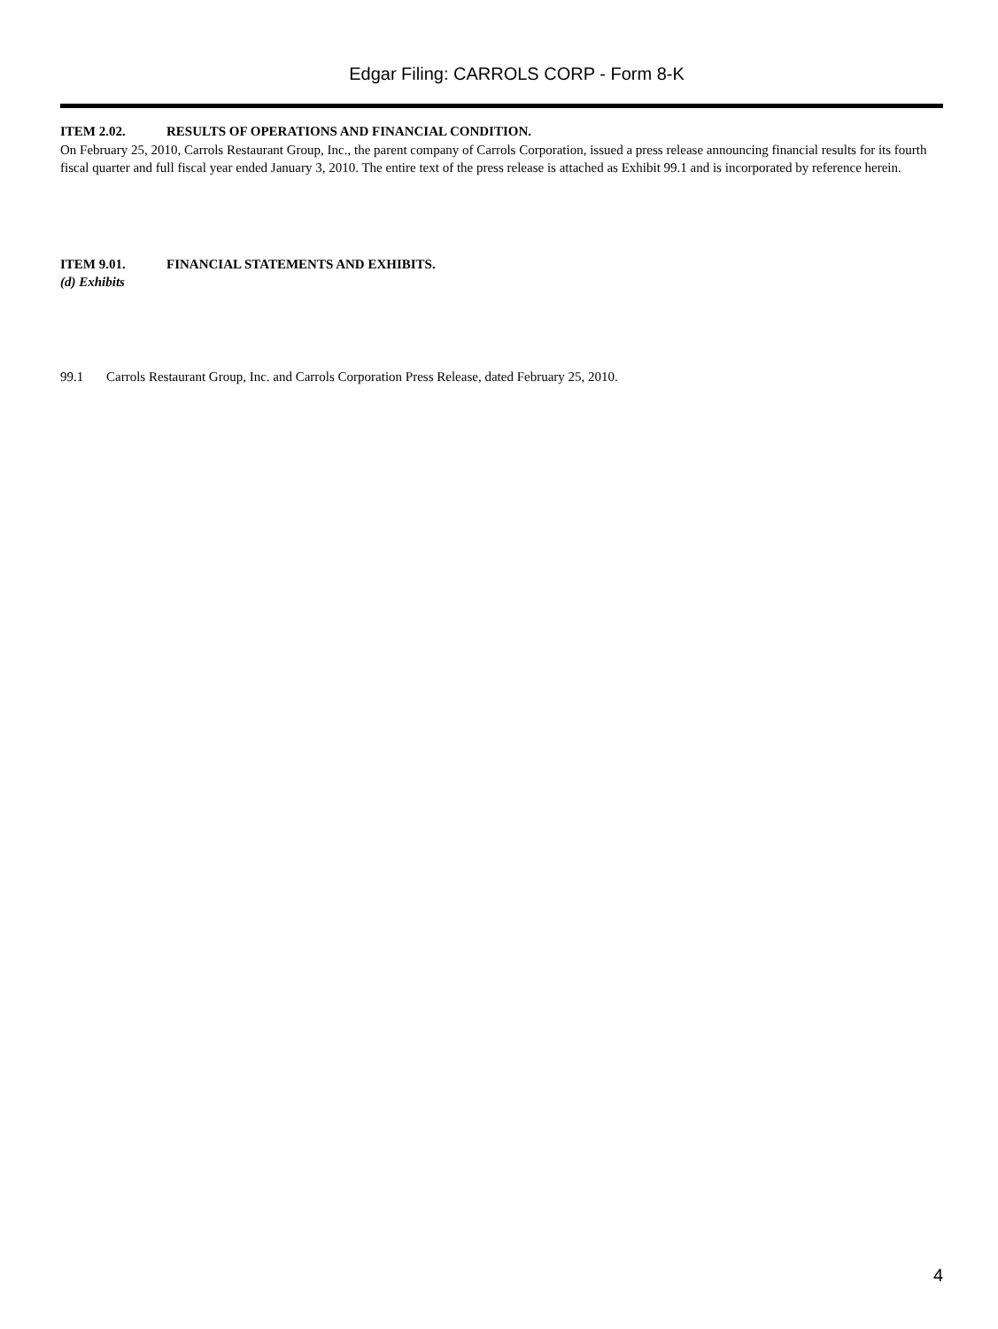Edgar Filing: CARROLS CORP - Form 8-K
ITEM 2.02. RESULTS OF OPERATIONS AND FINANCIAL CONDITION.
On February 25, 2010, Carrols Restaurant Group, Inc., the parent company of Carrols Corporation, issued a press release announcing financial results for its fourth fiscal quarter and full fiscal year ended January 3, 2010. The entire text of the press release is attached as Exhibit 99.1 and is incorporated by reference herein.
ITEM 9.01. FINANCIAL STATEMENTS AND EXHIBITS.
(d) Exhibits
99.1 Carrols Restaurant Group, Inc. and Carrols Corporation Press Release, dated February 25, 2010.
4